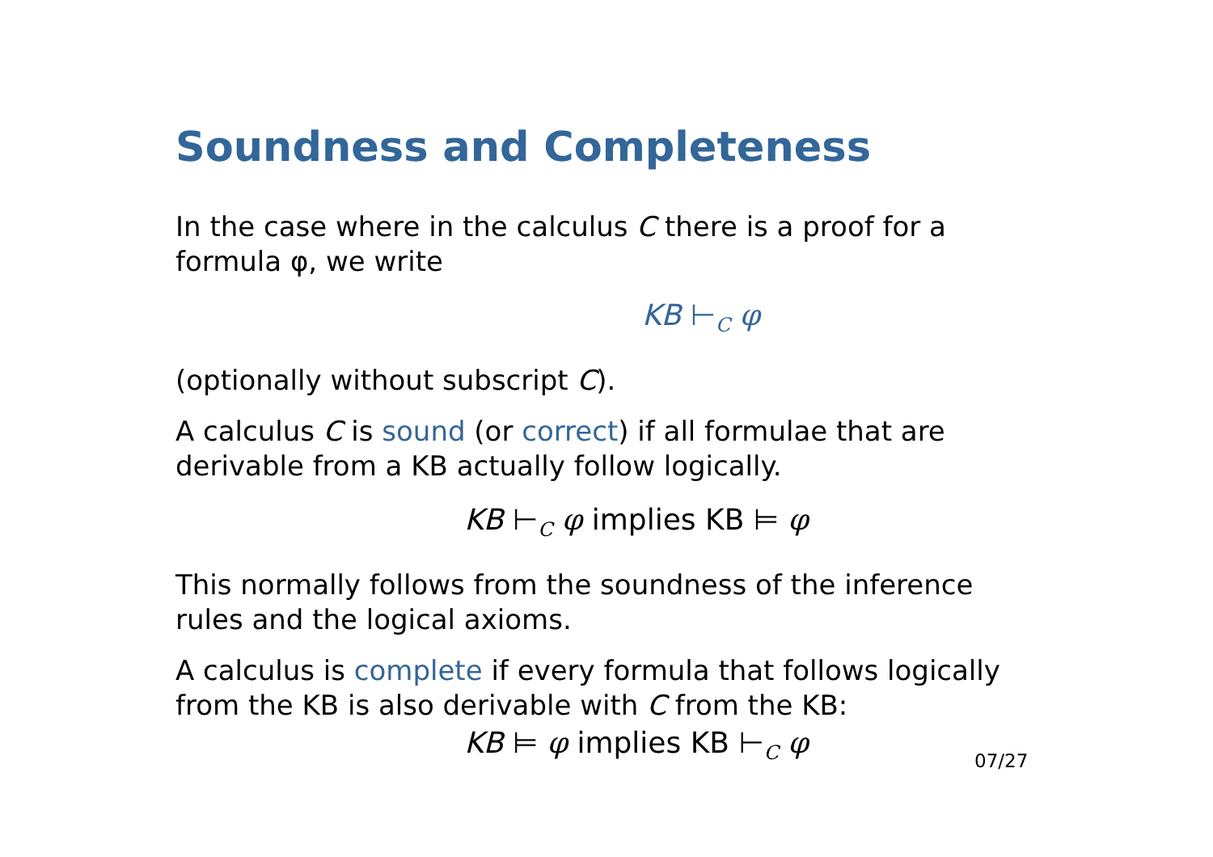Soundness and Completeness
In the case where in the calculus C there is a proof for a formula φ, we write
KB ⊢<sub>C</sub> φ
(optionally without subscript C).
A calculus C is sound (or correct) if all formulae that are derivable from a KB actually follow logically.
KB ⊢<sub>C</sub> φ implies KB ⊨ φ
This normally follows from the soundness of the inference rules and the logical axioms.
A calculus is complete if every formula that follows logically from the KB is also derivable with C from the KB:
KB ⊨ φ implies KB ⊢<sub>C</sub> φ
07/27